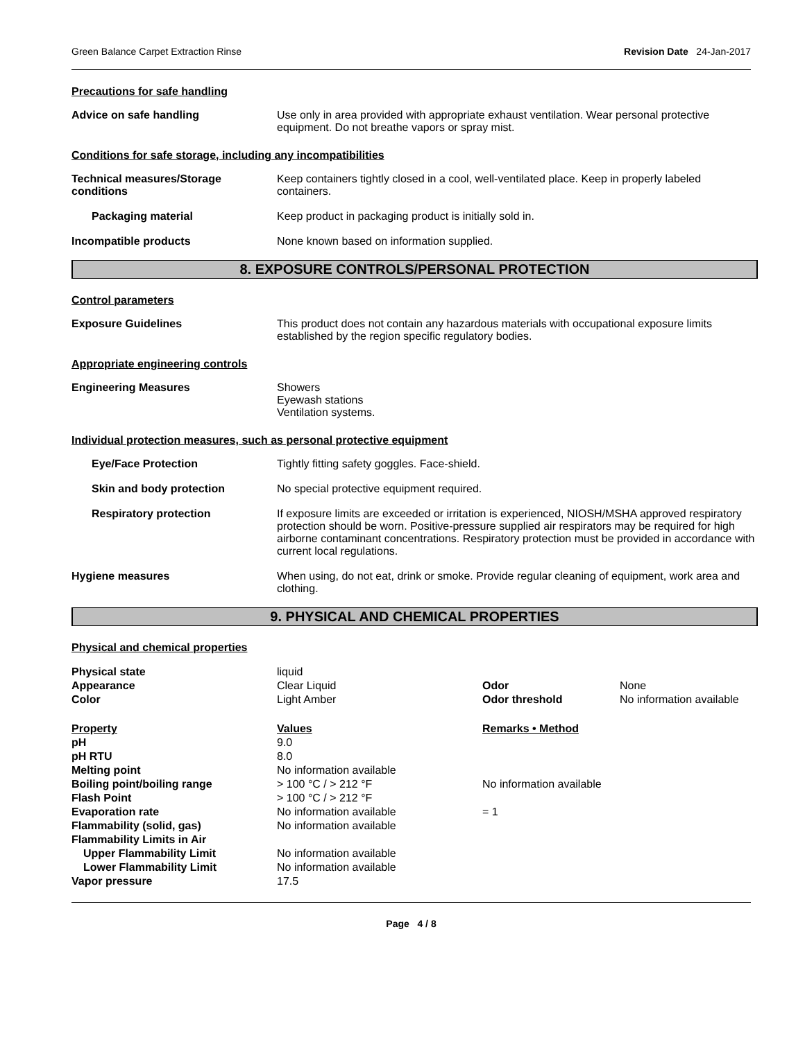Green Balance Carpet Extraction Rinse Revision Date 24-Jan-2017
Precautions for safe handling
Advice on safe handling Use only in area provided with appropriate exhaust ventilation. Wear personal protective equipment. Do not breathe vapors or spray mist.
Conditions for safe storage, including any incompatibilities
Technical measures/Storage conditions
Keep containers tightly closed in a cool, well-ventilated place. Keep in properly labeled containers.
Packaging material Keep product in packaging product is initially sold in.
Incompatible products None known based on information supplied.
8. EXPOSURE CONTROLS/PERSONAL PROTECTION
Control parameters
Exposure Guidelines This product does not contain any hazardous materials with occupational exposure limits established by the region specific regulatory bodies.
Appropriate engineering controls
Engineering Measures Showers
Eyewash stations
Ventilation systems.
Individual protection measures, such as personal protective equipment
Eye/Face Protection Tightly fitting safety goggles. Face-shield.
Skin and body protection No special protective equipment required.
Respiratory protection If exposure limits are exceeded or irritation is experienced, NIOSH/MSHA approved respiratory protection should be worn. Positive-pressure supplied air respirators may be required for high airborne contaminant concentrations. Respiratory protection must be provided in accordance with current local regulations.
Hygiene measures When using, do not eat, drink or smoke. Provide regular cleaning of equipment, work area and clothing.
9. PHYSICAL AND CHEMICAL PROPERTIES
Physical and chemical properties
| Physical state | liquid | | |
| Appearance | Clear Liquid | Odor | None |
| Color | Light Amber | Odor threshold | No information available |
| Property | Values | Remarks • Method | |
| pH | 9.0 | | |
| pH RTU | 8.0 | | |
| Melting point | No information available | | |
| Boiling point/boiling range | > 100 °C / > 212 °F | No information available | |
| Flash Point | > 100 °C / > 212 °F | | |
| Evaporation rate | No information available | = 1 | |
| Flammability (solid, gas) | No information available | | |
| Flammability Limits in Air | | | |
| Upper Flammability Limit | No information available | | |
| Lower Flammability Limit | No information available | | |
| Vapor pressure | 17.5 | | |
Page 4 / 8